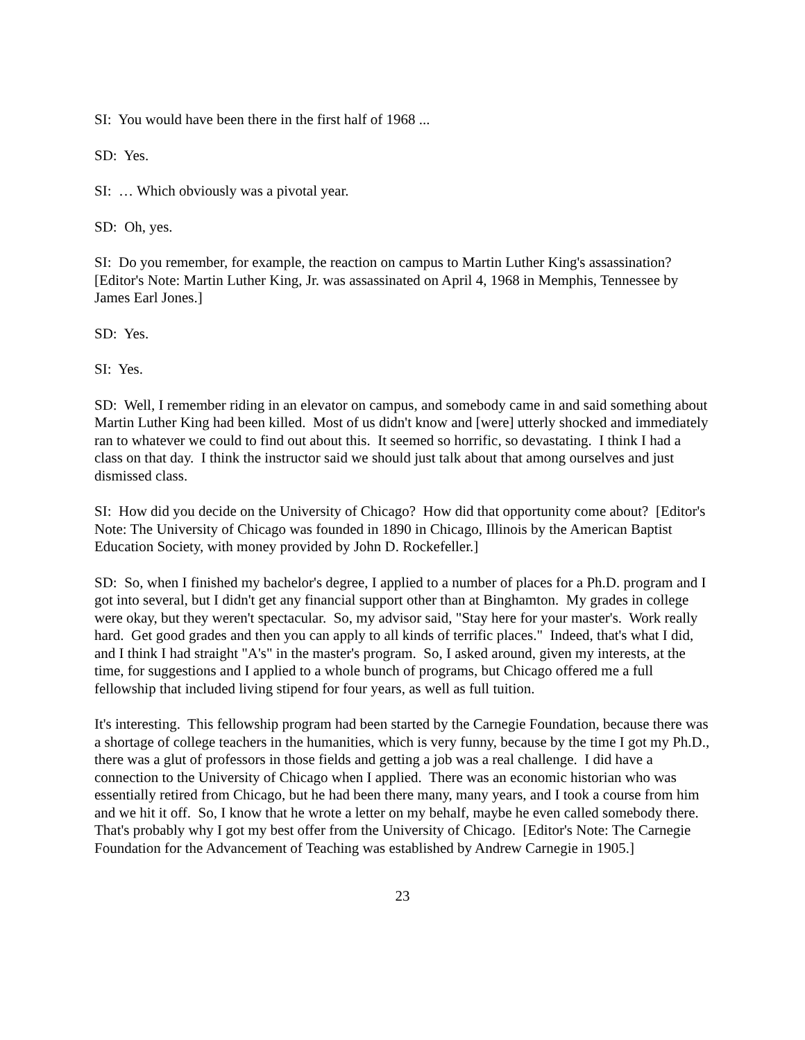SI: You would have been there in the first half of 1968 ...
SD: Yes.
SI: … Which obviously was a pivotal year.
SD: Oh, yes.
SI: Do you remember, for example, the reaction on campus to Martin Luther King's assassination? [Editor's Note: Martin Luther King, Jr. was assassinated on April 4, 1968 in Memphis, Tennessee by James Earl Jones.]
SD: Yes.
SI: Yes.
SD: Well, I remember riding in an elevator on campus, and somebody came in and said something about Martin Luther King had been killed. Most of us didn't know and [were] utterly shocked and immediately ran to whatever we could to find out about this. It seemed so horrific, so devastating. I think I had a class on that day. I think the instructor said we should just talk about that among ourselves and just dismissed class.
SI: How did you decide on the University of Chicago? How did that opportunity come about? [Editor's Note: The University of Chicago was founded in 1890 in Chicago, Illinois by the American Baptist Education Society, with money provided by John D. Rockefeller.]
SD: So, when I finished my bachelor's degree, I applied to a number of places for a Ph.D. program and I got into several, but I didn't get any financial support other than at Binghamton. My grades in college were okay, but they weren't spectacular. So, my advisor said, "Stay here for your master's. Work really hard. Get good grades and then you can apply to all kinds of terrific places." Indeed, that's what I did, and I think I had straight "A's" in the master's program. So, I asked around, given my interests, at the time, for suggestions and I applied to a whole bunch of programs, but Chicago offered me a full fellowship that included living stipend for four years, as well as full tuition.
It's interesting. This fellowship program had been started by the Carnegie Foundation, because there was a shortage of college teachers in the humanities, which is very funny, because by the time I got my Ph.D., there was a glut of professors in those fields and getting a job was a real challenge. I did have a connection to the University of Chicago when I applied. There was an economic historian who was essentially retired from Chicago, but he had been there many, many years, and I took a course from him and we hit it off. So, I know that he wrote a letter on my behalf, maybe he even called somebody there. That's probably why I got my best offer from the University of Chicago. [Editor's Note: The Carnegie Foundation for the Advancement of Teaching was established by Andrew Carnegie in 1905.]
23